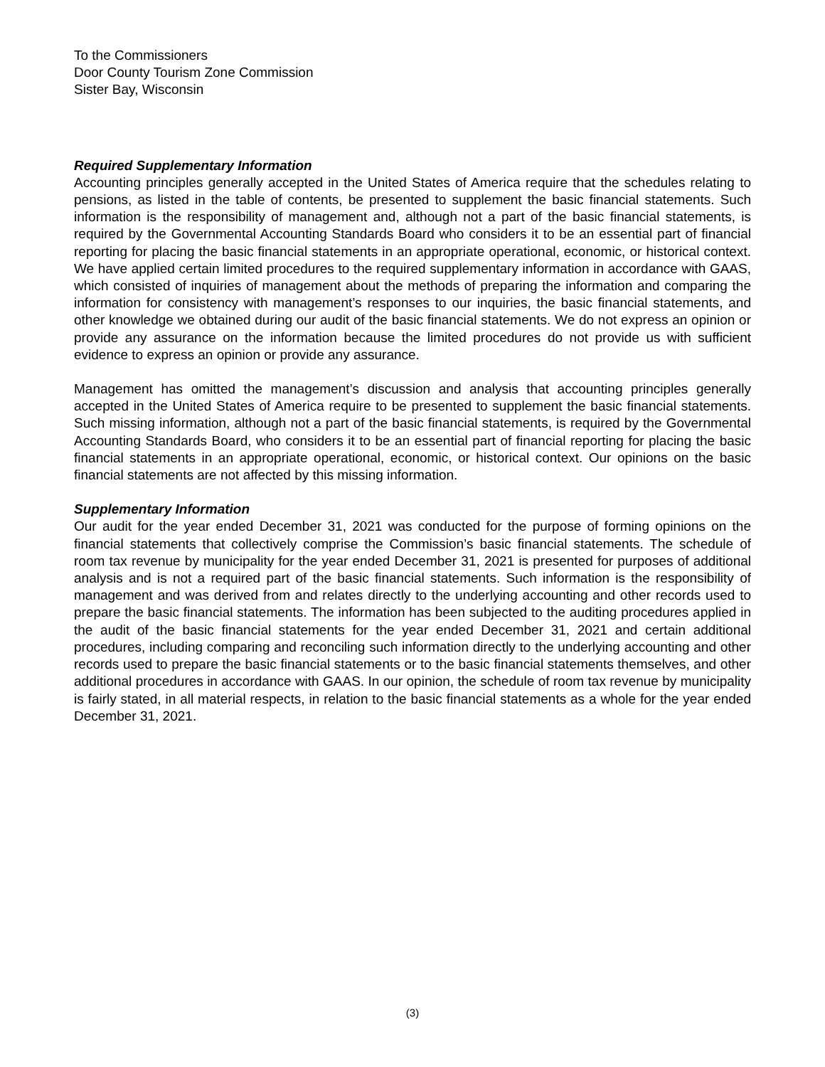To the Commissioners
Door County Tourism Zone Commission
Sister Bay, Wisconsin
Required Supplementary Information
Accounting principles generally accepted in the United States of America require that the schedules relating to pensions, as listed in the table of contents, be presented to supplement the basic financial statements. Such information is the responsibility of management and, although not a part of the basic financial statements, is required by the Governmental Accounting Standards Board who considers it to be an essential part of financial reporting for placing the basic financial statements in an appropriate operational, economic, or historical context. We have applied certain limited procedures to the required supplementary information in accordance with GAAS, which consisted of inquiries of management about the methods of preparing the information and comparing the information for consistency with management’s responses to our inquiries, the basic financial statements, and other knowledge we obtained during our audit of the basic financial statements. We do not express an opinion or provide any assurance on the information because the limited procedures do not provide us with sufficient evidence to express an opinion or provide any assurance.
Management has omitted the management’s discussion and analysis that accounting principles generally accepted in the United States of America require to be presented to supplement the basic financial statements. Such missing information, although not a part of the basic financial statements, is required by the Governmental Accounting Standards Board, who considers it to be an essential part of financial reporting for placing the basic financial statements in an appropriate operational, economic, or historical context. Our opinions on the basic financial statements are not affected by this missing information.
Supplementary Information
Our audit for the year ended December 31, 2021 was conducted for the purpose of forming opinions on the financial statements that collectively comprise the Commission’s basic financial statements. The schedule of room tax revenue by municipality for the year ended December 31, 2021 is presented for purposes of additional analysis and is not a required part of the basic financial statements. Such information is the responsibility of management and was derived from and relates directly to the underlying accounting and other records used to prepare the basic financial statements. The information has been subjected to the auditing procedures applied in the audit of the basic financial statements for the year ended December 31, 2021 and certain additional procedures, including comparing and reconciling such information directly to the underlying accounting and other records used to prepare the basic financial statements or to the basic financial statements themselves, and other additional procedures in accordance with GAAS. In our opinion, the schedule of room tax revenue by municipality is fairly stated, in all material respects, in relation to the basic financial statements as a whole for the year ended December 31, 2021.
(3)